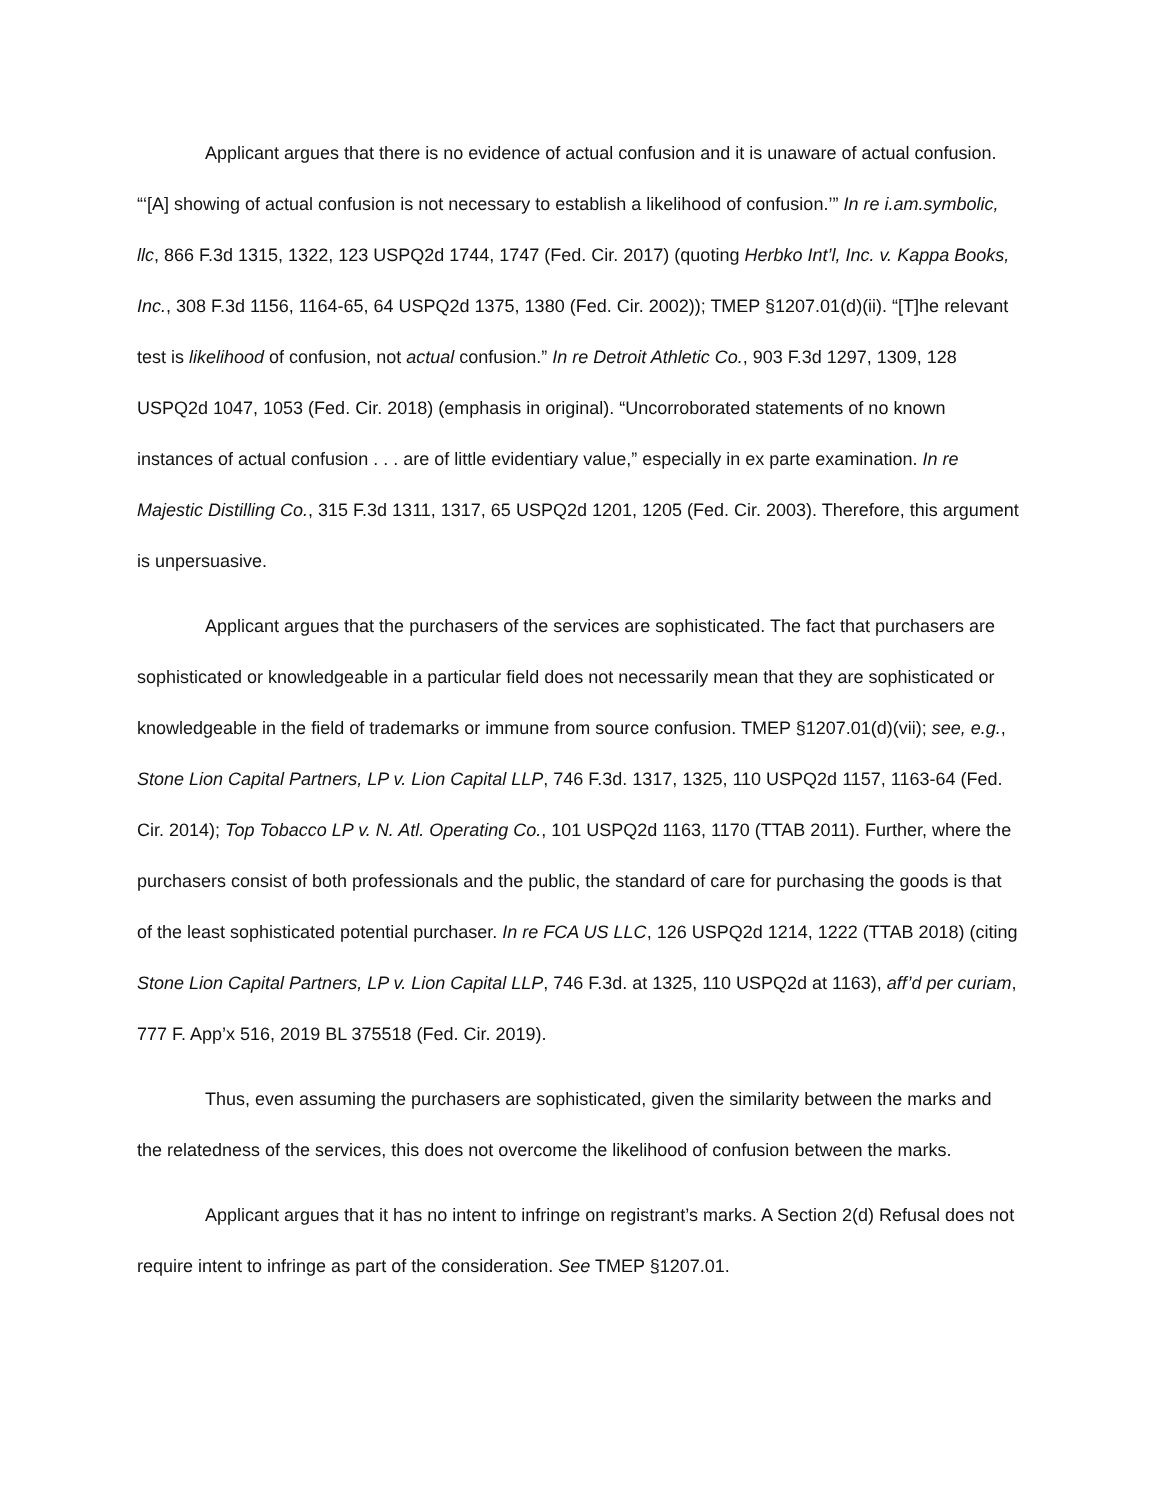Applicant argues that there is no evidence of actual confusion and it is unaware of actual confusion. “‘[A] showing of actual confusion is not necessary to establish a likelihood of confusion.’” In re i.am.symbolic, llc, 866 F.3d 1315, 1322, 123 USPQ2d 1744, 1747 (Fed. Cir. 2017) (quoting Herbko Int’l, Inc. v. Kappa Books, Inc., 308 F.3d 1156, 1164-65, 64 USPQ2d 1375, 1380 (Fed. Cir. 2002)); TMEP §1207.01(d)(ii). “[T]he relevant test is likelihood of confusion, not actual confusion.” In re Detroit Athletic Co., 903 F.3d 1297, 1309, 128 USPQ2d 1047, 1053 (Fed. Cir. 2018) (emphasis in original). “Uncorroborated statements of no known instances of actual confusion . . . are of little evidentiary value,” especially in ex parte examination. In re Majestic Distilling Co., 315 F.3d 1311, 1317, 65 USPQ2d 1201, 1205 (Fed. Cir. 2003). Therefore, this argument is unpersuasive.
Applicant argues that the purchasers of the services are sophisticated. The fact that purchasers are sophisticated or knowledgeable in a particular field does not necessarily mean that they are sophisticated or knowledgeable in the field of trademarks or immune from source confusion. TMEP §1207.01(d)(vii); see, e.g., Stone Lion Capital Partners, LP v. Lion Capital LLP, 746 F.3d. 1317, 1325, 110 USPQ2d 1157, 1163-64 (Fed. Cir. 2014); Top Tobacco LP v. N. Atl. Operating Co., 101 USPQ2d 1163, 1170 (TTAB 2011). Further, where the purchasers consist of both professionals and the public, the standard of care for purchasing the goods is that of the least sophisticated potential purchaser. In re FCA US LLC, 126 USPQ2d 1214, 1222 (TTAB 2018) (citing Stone Lion Capital Partners, LP v. Lion Capital LLP, 746 F.3d. at 1325, 110 USPQ2d at 1163), aff’d per curiam, 777 F. App’x 516, 2019 BL 375518 (Fed. Cir. 2019).
Thus, even assuming the purchasers are sophisticated, given the similarity between the marks and the relatedness of the services, this does not overcome the likelihood of confusion between the marks.
Applicant argues that it has no intent to infringe on registrant’s marks. A Section 2(d) Refusal does not require intent to infringe as part of the consideration. See TMEP §1207.01.